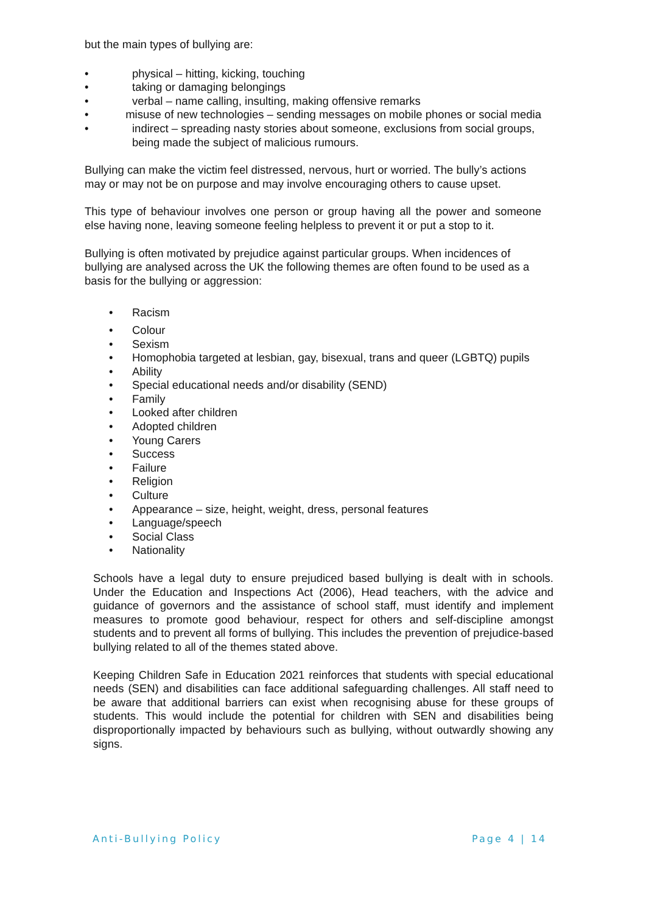but the main types of bullying are:
• physical – hitting, kicking, touching
• taking or damaging belongings
• verbal – name calling, insulting, making offensive remarks
• misuse of new technologies – sending messages on mobile phones or social media
• indirect – spreading nasty stories about someone, exclusions from social groups, being made the subject of malicious rumours.
Bullying can make the victim feel distressed, nervous, hurt or worried. The bully’s actions may or may not be on purpose and may involve encouraging others to cause upset.
This type of behaviour involves one person or group having all the power and someone else having none, leaving someone feeling helpless to prevent it or put a stop to it.
Bullying is often motivated by prejudice against particular groups. When incidences of bullying are analysed across the UK the following themes are often found to be used as a basis for the bullying or aggression:
• Racism
• Colour
• Sexism
• Homophobia targeted at lesbian, gay, bisexual, trans and queer (LGBTQ) pupils
• Ability
• Special educational needs and/or disability (SEND)
• Family
• Looked after children
• Adopted children
• Young Carers
• Success
• Failure
• Religion
• Culture
• Appearance – size, height, weight, dress, personal features
• Language/speech
• Social Class
• Nationality
Schools have a legal duty to ensure prejudiced based bullying is dealt with in schools. Under the Education and Inspections Act (2006), Head teachers, with the advice and guidance of governors and the assistance of school staff, must identify and implement measures to promote good behaviour, respect for others and self-discipline amongst students and to prevent all forms of bullying. This includes the prevention of prejudice-based bullying related to all of the themes stated above.
Keeping Children Safe in Education 2021 reinforces that students with special educational needs (SEN) and disabilities can face additional safeguarding challenges. All staff need to be aware that additional barriers can exist when recognising abuse for these groups of students. This would include the potential for children with SEN and disabilities being disproportionally impacted by behaviours such as bullying, without outwardly showing any signs.
Anti-Bullying Policy Page 4 | 14